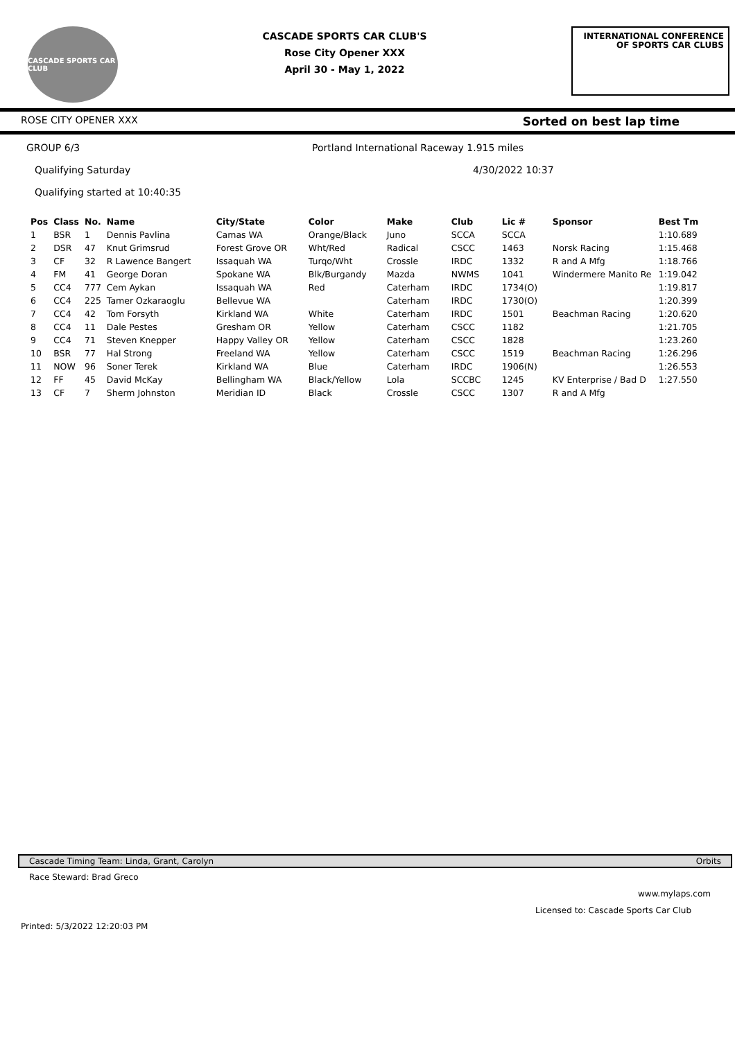CASCADE SPORTS CAR CLUB
CASCADE SPORTS CAR CLUB'S
Rose City Opener XXX
April 30 - May 1, 2022
INTERNATIONAL CONFERENCE
OF SPORTS CAR CLUBS
ROSE CITY OPENER XXX Sorted on best lap time
GROUP 6/3 Portland International Raceway 1.915 miles
Qualifying Saturday 4/30/2022 10:37
Qualifying started at 10:40:35
| Pos | Class | No. | Name | City/State | Color | Make | Club | Lic # | Sponsor | Best Tm |
| --- | --- | --- | --- | --- | --- | --- | --- | --- | --- | --- |
| 1 | BSR | 1 | Dennis Pavlina | Camas WA | Orange/Black | Juno | SCCA | SCCA | | 1:10.689 |
| 2 | DSR | 47 | Knut Grimsrud | Forest Grove OR | Wht/Red | Radical | CSCC | 1463 | Norsk Racing | 1:15.468 |
| 3 | CF | 32 | R Lawence Bangert | Issaquah WA | Turqo/Wht | Crossle | IRDC | 1332 | R and A Mfg | 1:18.766 |
| 4 | FM | 41 | George Doran | Spokane WA | Blk/Burgandy | Mazda | NWMS | 1041 | Windermere Manito Re | 1:19.042 |
| 5 | CC4 | 777 | Cem Aykan | Issaquah WA | Red | Caterham | IRDC | 1734(O) | | 1:19.817 |
| 6 | CC4 | 225 | Tamer Ozkaraoglu | Bellevue WA | | Caterham | IRDC | 1730(O) | | 1:20.399 |
| 7 | CC4 | 42 | Tom Forsyth | Kirkland WA | White | Caterham | IRDC | 1501 | Beachman Racing | 1:20.620 |
| 8 | CC4 | 11 | Dale Pestes | Gresham OR | Yellow | Caterham | CSCC | 1182 | | 1:21.705 |
| 9 | CC4 | 71 | Steven Knepper | Happy Valley OR | Yellow | Caterham | CSCC | 1828 | | 1:23.260 |
| 10 | BSR | 77 | Hal Strong | Freeland WA | Yellow | Caterham | CSCC | 1519 | Beachman Racing | 1:26.296 |
| 11 | NOW | 96 | Soner Terek | Kirkland WA | Blue | Caterham | IRDC | 1906(N) | | 1:26.553 |
| 12 | FF | 45 | David McKay | Bellingham WA | Black/Yellow | Lola | SCCBC | 1245 | KV Enterprise / Bad D | 1:27.550 |
| 13 | CF | 7 | Sherm Johnston | Meridian ID | Black | Crossle | CSCC | 1307 | R and A Mfg | |
Cascade Timing Team: Linda, Grant, Carolyn Orbits
Race Steward: Brad Greco
www.mylaps.com
Licensed to: Cascade Sports Car Club
Printed: 5/3/2022 12:20:03 PM